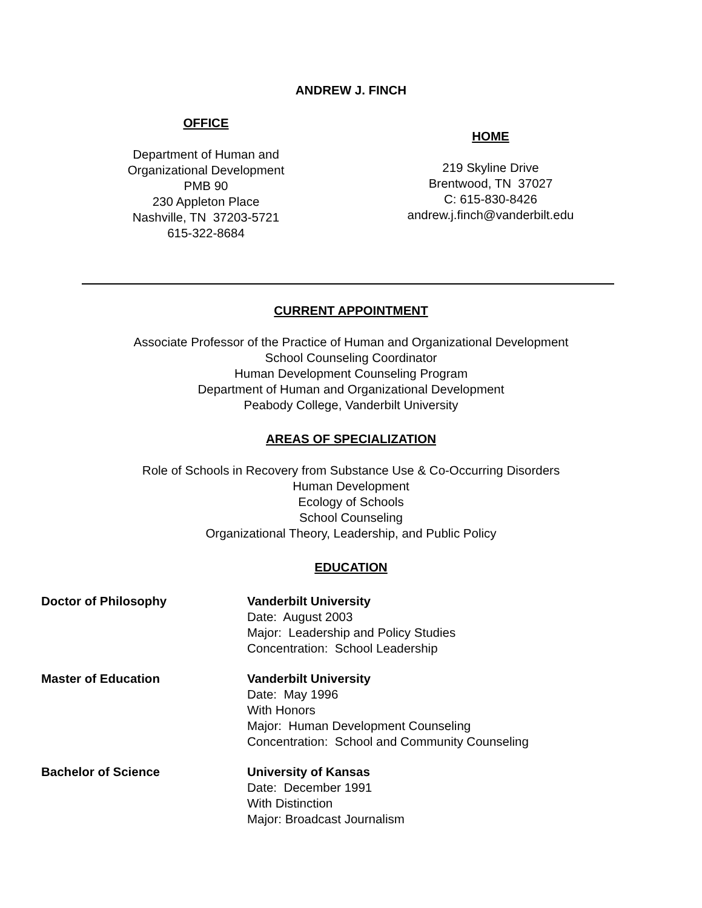ANDREW J. FINCH
OFFICE
Department of Human and
Organizational Development
PMB 90
230 Appleton Place
Nashville, TN 37203-5721
615-322-8684
HOME
219 Skyline Drive
Brentwood, TN 37027
C: 615-830-8426
andrew.j.finch@vanderbilt.edu
CURRENT APPOINTMENT
Associate Professor of the Practice of Human and Organizational Development
School Counseling Coordinator
Human Development Counseling Program
Department of Human and Organizational Development
Peabody College, Vanderbilt University
AREAS OF SPECIALIZATION
Role of Schools in Recovery from Substance Use & Co-Occurring Disorders
Human Development
Ecology of Schools
School Counseling
Organizational Theory, Leadership, and Public Policy
EDUCATION
Doctor of Philosophy Vanderbilt University
Date: August 2003
Major: Leadership and Policy Studies
Concentration: School Leadership
Master of Education Vanderbilt University
Date: May 1996
With Honors
Major: Human Development Counseling
Concentration: School and Community Counseling
Bachelor of Science University of Kansas
Date: December 1991
With Distinction
Major: Broadcast Journalism